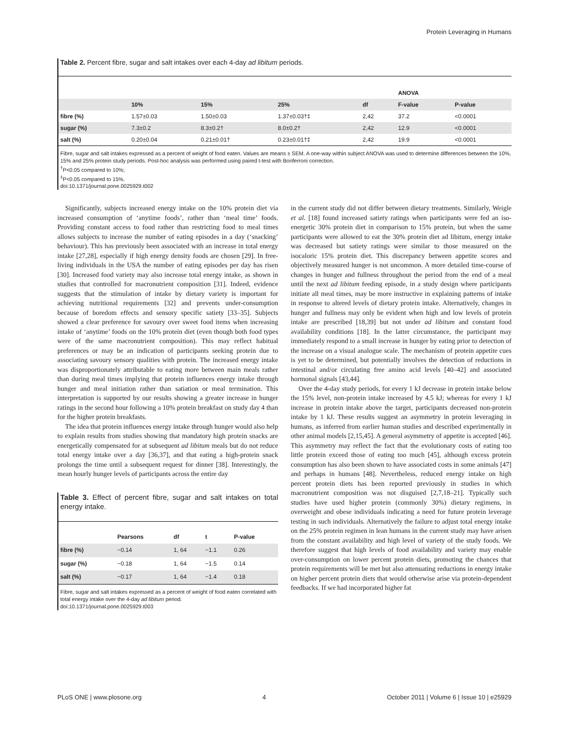Protein Leveraging in Humans
Table 2. Percent fibre, sugar and salt intakes over each 4-day ad libitum periods.
| | | | | | ANOVA | |
| | 10% | 15% | 25% | df | F-value | P-value |
| fibre (%) | 1.57±0.03 | 1.50±0.03 | 1.37±0.03†‡ | 2,42 | 37.2 | <0.0001 |
| sugar (%) | 7.3±0.2 | 8.3±0.2† | 8.0±0.2† | 2,42 | 12.9 | <0.0001 |
| salt (%) | 0.20±0.04 | 0.21±0.01† | 0.23±0.01†‡ | 2,42 | 19.9 | <0.0001 |
Fibre, sugar and salt intakes expressed as a percent of weight of food eaten. Values are means ± SEM. A one-way within subject ANOVA was used to determine differences between the 10%, 15% and 25% protein study periods. Post-hoc analysis was performed using paired t-test with Bonferroni correction.
<sup>†</sup> P<0.05 compared to 10%;
<sup>‡</sup> P<0.05 compared to 15%.
doi:10.1371/journal.pone.0025929.t002
Significantly, subjects increased energy intake on the 10% protein diet via increased consumption of ‘anytime foods’, rather than ‘meal time’ foods. Providing constant access to food rather than restricting food to meal times allows subjects to increase the number of eating episodes in a day (‘snacking’ behaviour). This has previously been associated with an increase in total energy intake [27,28], especially if high energy density foods are chosen [29]. In free-living individuals in the USA the number of eating episodes per day has risen [30]. Increased food variety may also increase total energy intake, as shown in studies that controlled for macronutrient composition [31]. Indeed, evidence suggests that the stimulation of intake by dietary variety is important for achieving nutritional requirements [32] and prevents under-consumption because of boredom effects and sensory specific satiety [33–35]. Subjects showed a clear preference for savoury over sweet food items when increasing intake of ‘anytime’ foods on the 10% protein diet (even though both food types were of the same macronutrient composition). This may reflect habitual preferences or may be an indication of participants seeking protein due to associating savoury sensory qualities with protein. The increased energy intake was disproportionately attributable to eating more between main meals rather than during meal times implying that protein influences energy intake through hunger and meal initiation rather than satiation or meal termination. This interpretation is supported by our results showing a greater increase in hunger ratings in the second hour following a 10% protein breakfast on study day 4 than for the higher protein breakfasts.
The idea that protein influences energy intake through hunger would also help to explain results from studies showing that mandatory high protein snacks are energetically compensated for at subsequent ad libitum meals but do not reduce total energy intake over a day [36,37], and that eating a high-protein snack prolongs the time until a subsequent request for dinner [38]. Interestingly, the mean hourly hunger levels of participants across the entire day
Table 3. Effect of percent fibre, sugar and salt intakes on total energy intake.
| | Pearsons | df | t | P-value |
| --- | --- | --- | --- | --- |
| fibre (%) | −0.14 | 1, 64 | −1.1 | 0.26 |
| sugar (%) | −0.18 | 1, 64 | −1.5 | 0.14 |
| salt (%) | −0.17 | 1, 64 | −1.4 | 0.18 |
Fibre, sugar and salt intakes expressed as a percent of weight of food eaten correlated with total energy intake over the 4-day ad libitum period.
doi:10.1371/journal.pone.0025929.t003
in the current study did not differ between dietary treatments. Similarly, Weigle et al. [18] found increased satiety ratings when participants were fed an iso-energetic 30% protein diet in comparison to 15% protein, but when the same participants were allowed to eat the 30% protein diet ad libitum, energy intake was decreased but satiety ratings were similar to those measured on the isocaloric 15% protein diet. This discrepancy between appetite scores and objectively measured hunger is not uncommon. A more detailed time-course of changes in hunger and fullness throughout the period from the end of a meal until the next ad libitum feeding episode, in a study design where participants initiate all meal times, may be more instructive in explaining patterns of intake in response to altered levels of dietary protein intake. Alternatively, changes in hunger and fullness may only be evident when high and low levels of protein intake are prescribed [18,39] but not under ad libitum and constant food availability conditions [18]. In the latter circumstance, the participant may immediately respond to a small increase in hunger by eating prior to detection of the increase on a visual analogue scale. The mechanism of protein appetite cues is yet to be determined, but potentially involves the detection of reductions in intestinal and/or circulating free amino acid levels [40–42] and associated hormonal signals [43,44].
Over the 4-day study periods, for every 1 kJ decrease in protein intake below the 15% level, non-protein intake increased by 4.5 kJ; whereas for every 1 kJ increase in protein intake above the target, participants decreased non-protein intake by 1 kJ. These results suggest an asymmetry in protein leveraging in humans, as inferred from earlier human studies and described experimentally in other animal models [2,15,45]. A general asymmetry of appetite is accepted [46]. This asymmetry may reflect the fact that the evolutionary costs of eating too little protein exceed those of eating too much [45], although excess protein consumption has also been shown to have associated costs in some animals [47] and perhaps in humans [48]. Nevertheless, reduced energy intake on high percent protein diets has been reported previously in studies in which macronutrient composition was not disguised [2,7,18–21]. Typically such studies have used higher protein (commonly 30%) dietary regimens, in overweight and obese individuals indicating a need for future protein leverage testing in such individuals. Alternatively the failure to adjust total energy intake on the 25% protein regimen in lean humans in the current study may have arisen from the constant availability and high level of variety of the study foods. We therefore suggest that high levels of food availability and variety may enable over-consumption on lower percent protein diets, promoting the chances that protein requirements will be met but also attenuating reductions in energy intake on higher percent protein diets that would otherwise arise via protein-dependent feedbacks. If we had incorporated higher fat
PLoS ONE | www.plosone.org 4 October 2011 | Volume 6 | Issue 10 | e25929